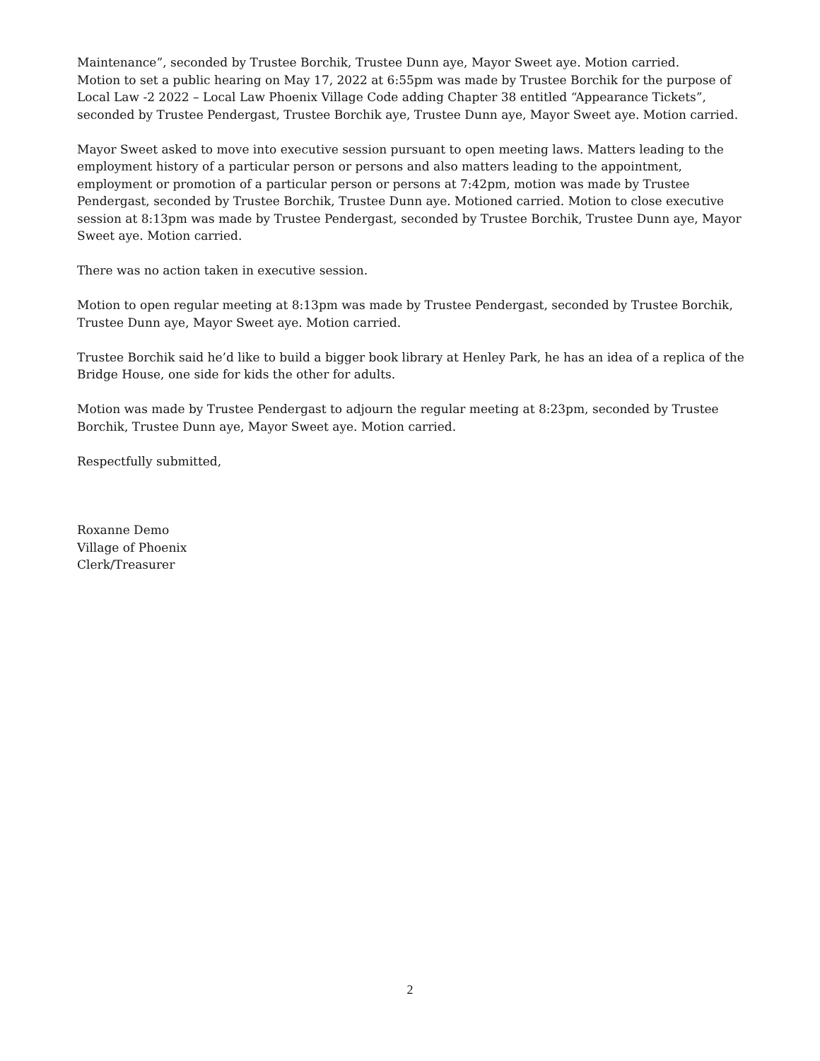Maintenance”, seconded by Trustee Borchik, Trustee Dunn aye, Mayor Sweet aye. Motion carried.
Motion to set a public hearing on May 17, 2022 at 6:55pm was made by Trustee Borchik for the purpose of Local Law -2 2022 – Local Law Phoenix Village Code adding Chapter 38 entitled “Appearance Tickets”, seconded by Trustee Pendergast, Trustee Borchik aye, Trustee Dunn aye, Mayor Sweet aye. Motion carried.
Mayor Sweet asked to move into executive session pursuant to open meeting laws. Matters leading to the employment history of a particular person or persons and also matters leading to the appointment, employment or promotion of a particular person or persons at 7:42pm, motion was made by Trustee Pendergast, seconded by Trustee Borchik, Trustee Dunn aye. Motioned carried. Motion to close executive session at 8:13pm was made by Trustee Pendergast, seconded by Trustee Borchik, Trustee Dunn aye, Mayor Sweet aye. Motion carried.
There was no action taken in executive session.
Motion to open regular meeting at 8:13pm was made by Trustee Pendergast, seconded by Trustee Borchik, Trustee Dunn aye, Mayor Sweet aye. Motion carried.
Trustee Borchik said he’d like to build a bigger book library at Henley Park, he has an idea of a replica of the Bridge House, one side for kids the other for adults.
Motion was made by Trustee Pendergast to adjourn the regular meeting at 8:23pm, seconded by Trustee Borchik, Trustee Dunn aye, Mayor Sweet aye. Motion carried.
Respectfully submitted,
Roxanne Demo
Village of Phoenix
Clerk/Treasurer
2